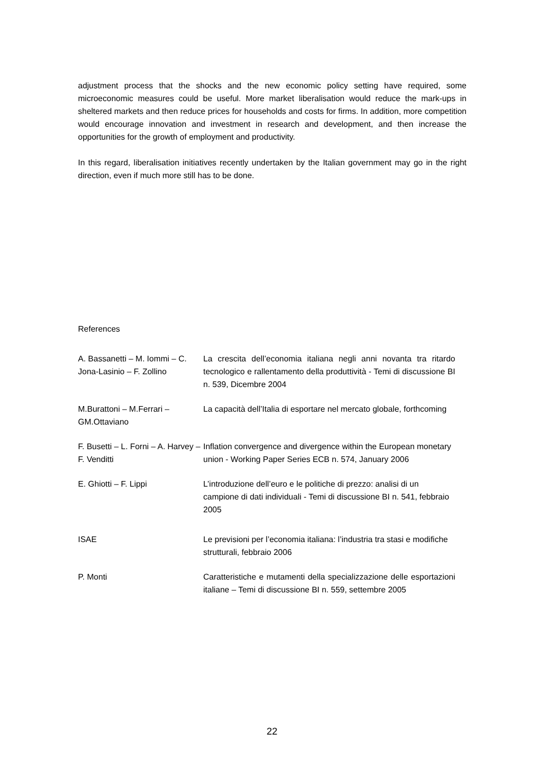adjustment process that the shocks and the new economic policy setting have required, some microeconomic measures could be useful. More market liberalisation would reduce the mark-ups in sheltered markets and then reduce prices for households and costs for firms. In addition, more competition would encourage innovation and investment in research and development, and then increase the opportunities for the growth of employment and productivity.
In this regard, liberalisation initiatives recently undertaken by the Italian government may go in the right direction, even if much more still has to be done.
References
A. Bassanetti – M. Iommi – C. Jona-Lasinio – F. Zollino
La crescita dell’economia italiana negli anni novanta tra ritardo tecnologico e rallentamento della produttività - Temi di discussione BI n. 539, Dicembre 2004
M.Burattoni – M.Ferrari – GM.Ottaviano
La capacità dell’Italia di esportare nel mercato globale, forthcoming
F. Busetti – L. Forni – A. Harvey – F. Venditti
Inflation convergence and divergence within the European monetary union - Working Paper Series ECB n. 574, January 2006
E. Ghiotti – F. Lippi L’introduzione dell’euro e le politiche di prezzo: analisi di un campione di dati individuali - Temi di discussione BI n. 541, febbraio 2005
ISAE Le previsioni per l’economia italiana: l’industria tra stasi e modifiche strutturali, febbraio 2006
P. Monti Caratteristiche e mutamenti della specializzazione delle esportazioni italiane – Temi di discussione BI n. 559, settembre 2005
22